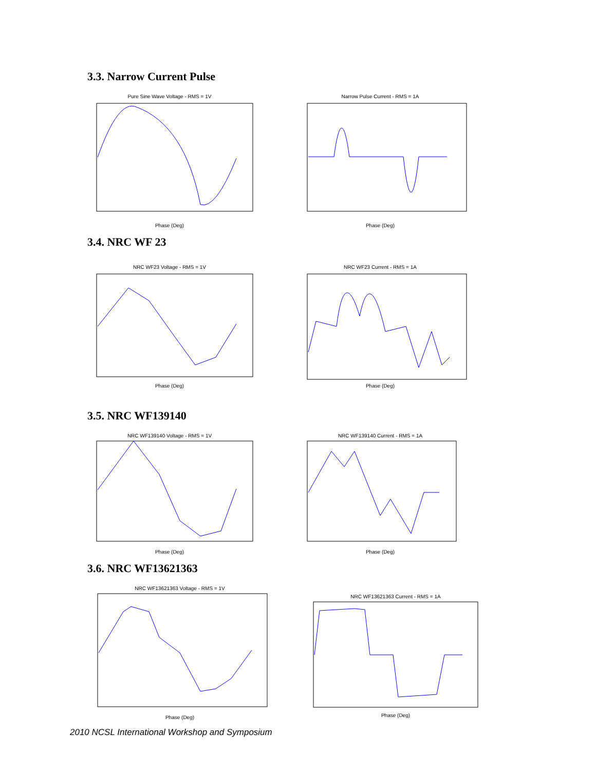3.3. Narrow Current Pulse
Pure Sine Wave Voltage - RMS = 1V
Phase (Deg)
Narrow Pulse Current - RMS = 1A
Phase (Deg)
3.4. NRC WF 23
NRC WF23 Voltage - RMS = 1V
Phase (Deg)
NRC WF23 Current - RMS = 1A
Phase (Deg)
3.5. NRC WF139140
NRC WF139140 Voltage - RMS = 1V
Phase (Deg)
NRC WF139140 Current - RMS = 1A
Phase (Deg)
3.6. NRC WF13621363
NRC WF13621363 Voltage - RMS = 1V
Phase (Deg)
NRC WF13621363 Current - RMS = 1A
Phase (Deg)
2010 NCSL International Workshop and Symposium